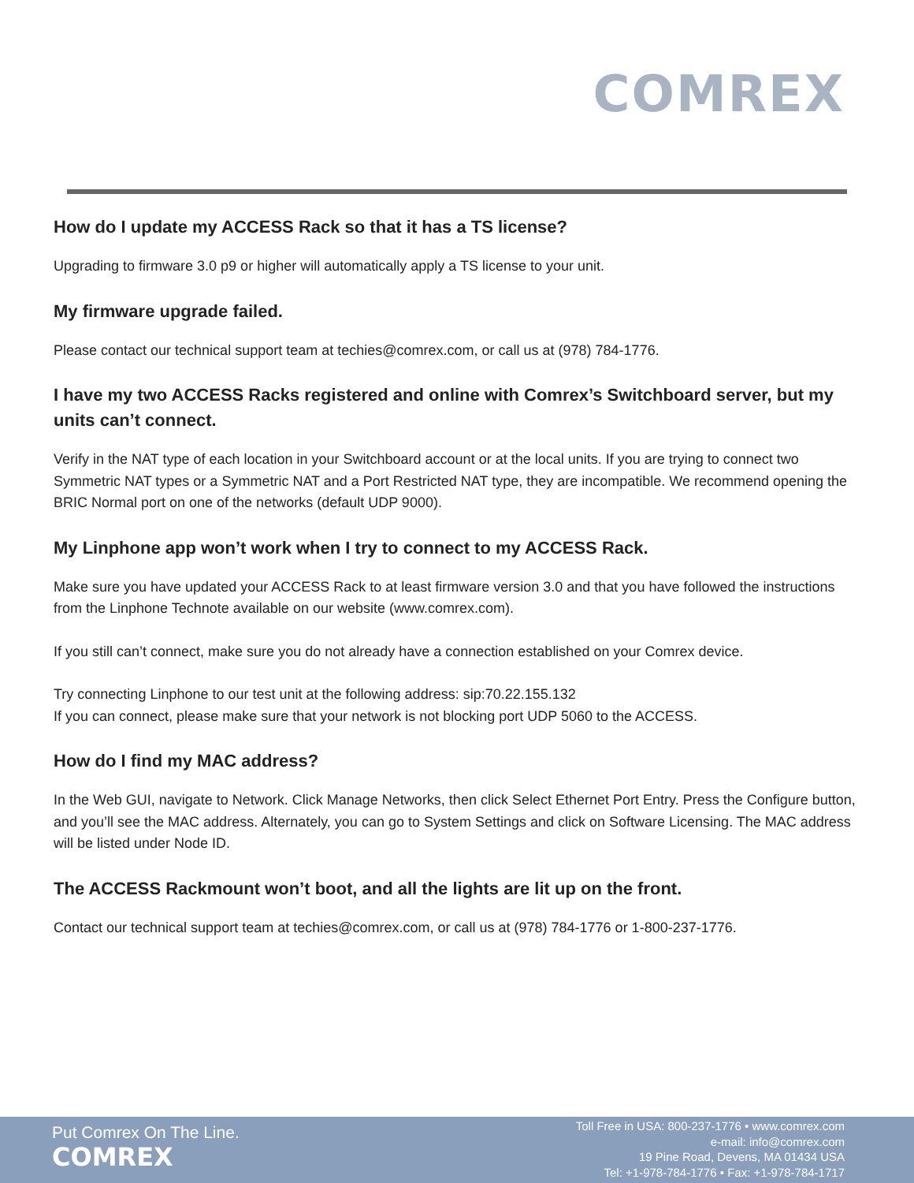COMREX
How do I update my ACCESS Rack so that it has a TS license?
Upgrading to firmware 3.0 p9 or higher will automatically apply a TS license to your unit.
My firmware upgrade failed.
Please contact our technical support team at techies@comrex.com, or call us at (978) 784-1776.
I have my two ACCESS Racks registered and online with Comrex’s Switchboard server, but my units can’t connect.
Verify in the NAT type of each location in your Switchboard account or at the local units. If you are trying to connect two Symmetric NAT types or a Symmetric NAT and a Port Restricted NAT type, they are incompatible. We recommend opening the BRIC Normal port on one of the networks (default UDP 9000).
My Linphone app won’t work when I try to connect to my ACCESS Rack.
Make sure you have updated your ACCESS Rack to at least firmware version 3.0 and that you have followed the instructions from the Linphone Technote available on our website (www.comrex.com).
If you still can’t connect, make sure you do not already have a connection established on your Comrex device.
Try connecting Linphone to our test unit at the following address: sip:70.22.155.132
If you can connect, please make sure that your network is not blocking port UDP 5060 to the ACCESS.
How do I find my MAC address?
In the Web GUI, navigate to Network. Click Manage Networks, then click Select Ethernet Port Entry. Press the Configure button, and you’ll see the MAC address. Alternately, you can go to System Settings and click on Software Licensing. The MAC address will be listed under Node ID.
The ACCESS Rackmount won’t boot, and all the lights are lit up on the front.
Contact our technical support team at techies@comrex.com, or call us at (978) 784-1776 or 1-800-237-1776.
Put Comrex On The Line.
COMREX
Toll Free in USA: 800-237-1776 • www.comrex.com
e-mail: info@comrex.com
19 Pine Road, Devens, MA 01434 USA
Tel: +1-978-784-1776 • Fax: +1-978-784-1717